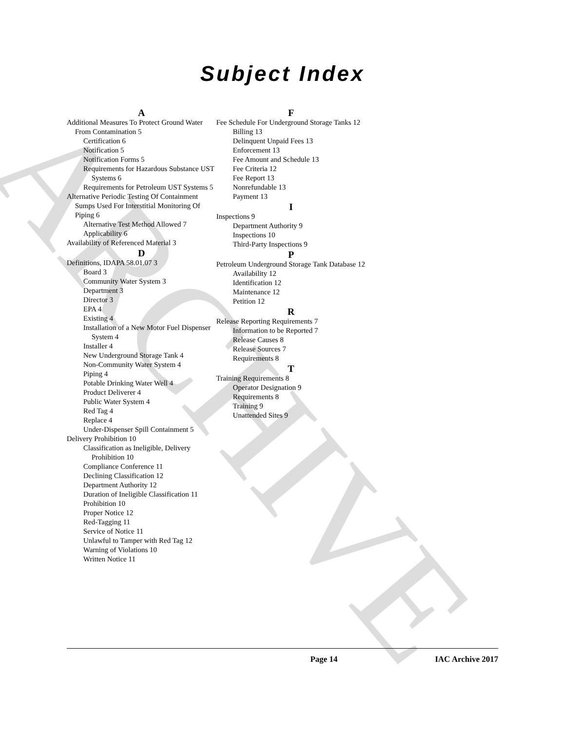ARCHIVE
Subject Index
A
Additional Measures To Protect Ground Water From Contamination 5
Certification 6
Notification 5
Notification Forms 5
Requirements for Hazardous Substance UST Systems 6
Requirements for Petroleum UST Systems 5
Alternative Periodic Testing Of Containment Sumps Used For Interstitial Monitoring Of Piping 6
Alternative Test Method Allowed 7
Applicability 6
Availability of Referenced Material 3
D
Definitions, IDAPA 58.01.07 3
Board 3
Community Water System 3
Department 3
Director 3
EPA 4
Existing 4
Installation of a New Motor Fuel Dispenser System 4
Installer 4
New Underground Storage Tank 4
Non-Community Water System 4
Piping 4
Potable Drinking Water Well 4
Product Deliverer 4
Public Water System 4
Red Tag 4
Replace 4
Under-Dispenser Spill Containment 5
Delivery Prohibition 10
Classification as Ineligible, Delivery Prohibition 10
Compliance Conference 11
Declining Classification 12
Department Authority 12
Duration of Ineligible Classification 11
Prohibition 10
Proper Notice 12
Red-Tagging 11
Service of Notice 11
Unlawful to Tamper with Red Tag 12
Warning of Violations 10
Written Notice 11
F
Fee Schedule For Underground Storage Tanks 12
Billing 13
Delinquent Unpaid Fees 13
Enforcement 13
Fee Amount and Schedule 13
Fee Criteria 12
Fee Report 13
Nonrefundable 13
Payment 13
I
Inspections 9
Department Authority 9
Inspections 10
Third-Party Inspections 9
P
Petroleum Underground Storage Tank Database 12
Availability 12
Identification 12
Maintenance 12
Petition 12
R
Release Reporting Requirements 7
Information to be Reported 7
Release Causes 8
Release Sources 7
Requirements 8
T
Training Requirements 8
Operator Designation 9
Requirements 8
Training 9
Unattended Sites 9
Page 14 IAC Archive 2017